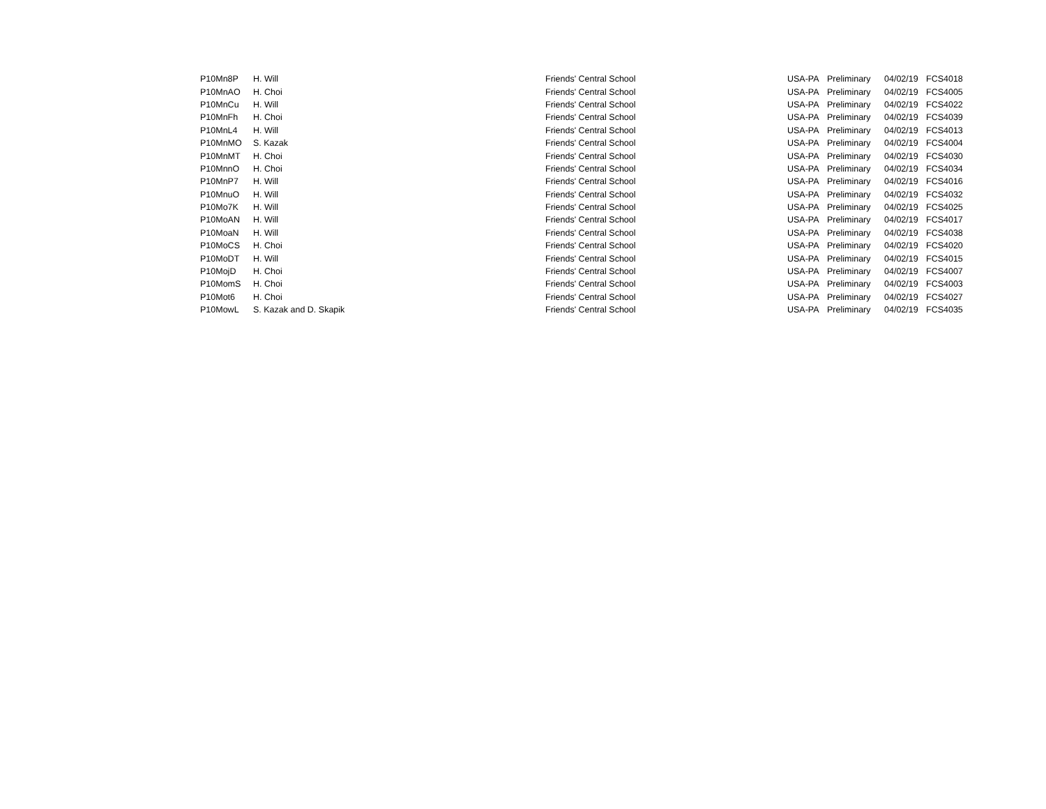| P10Mn8P | H. Will | Friends' Central School | USA-PA | Preliminary | 04/02/19 | FCS4018 |
| P10MnAO | H. Choi | Friends' Central School | USA-PA | Preliminary | 04/02/19 | FCS4005 |
| P10MnCu | H. Will | Friends' Central School | USA-PA | Preliminary | 04/02/19 | FCS4022 |
| P10MnFh | H. Choi | Friends' Central School | USA-PA | Preliminary | 04/02/19 | FCS4039 |
| P10MnL4 | H. Will | Friends' Central School | USA-PA | Preliminary | 04/02/19 | FCS4013 |
| P10MnMO | S. Kazak | Friends' Central School | USA-PA | Preliminary | 04/02/19 | FCS4004 |
| P10MnMT | H. Choi | Friends' Central School | USA-PA | Preliminary | 04/02/19 | FCS4030 |
| P10MnnO | H. Choi | Friends' Central School | USA-PA | Preliminary | 04/02/19 | FCS4034 |
| P10MnP7 | H. Will | Friends' Central School | USA-PA | Preliminary | 04/02/19 | FCS4016 |
| P10MnuO | H. Will | Friends' Central School | USA-PA | Preliminary | 04/02/19 | FCS4032 |
| P10Mo7K | H. Will | Friends' Central School | USA-PA | Preliminary | 04/02/19 | FCS4025 |
| P10MoAN | H. Will | Friends' Central School | USA-PA | Preliminary | 04/02/19 | FCS4017 |
| P10MoaN | H. Will | Friends' Central School | USA-PA | Preliminary | 04/02/19 | FCS4038 |
| P10MoCS | H. Choi | Friends' Central School | USA-PA | Preliminary | 04/02/19 | FCS4020 |
| P10MoDT | H. Will | Friends' Central School | USA-PA | Preliminary | 04/02/19 | FCS4015 |
| P10MojD | H. Choi | Friends' Central School | USA-PA | Preliminary | 04/02/19 | FCS4007 |
| P10MomS | H. Choi | Friends' Central School | USA-PA | Preliminary | 04/02/19 | FCS4003 |
| P10Mot6 | H. Choi | Friends' Central School | USA-PA | Preliminary | 04/02/19 | FCS4027 |
| P10MowL | S. Kazak and D. Skapik | Friends' Central School | USA-PA | Preliminary | 04/02/19 | FCS4035 |